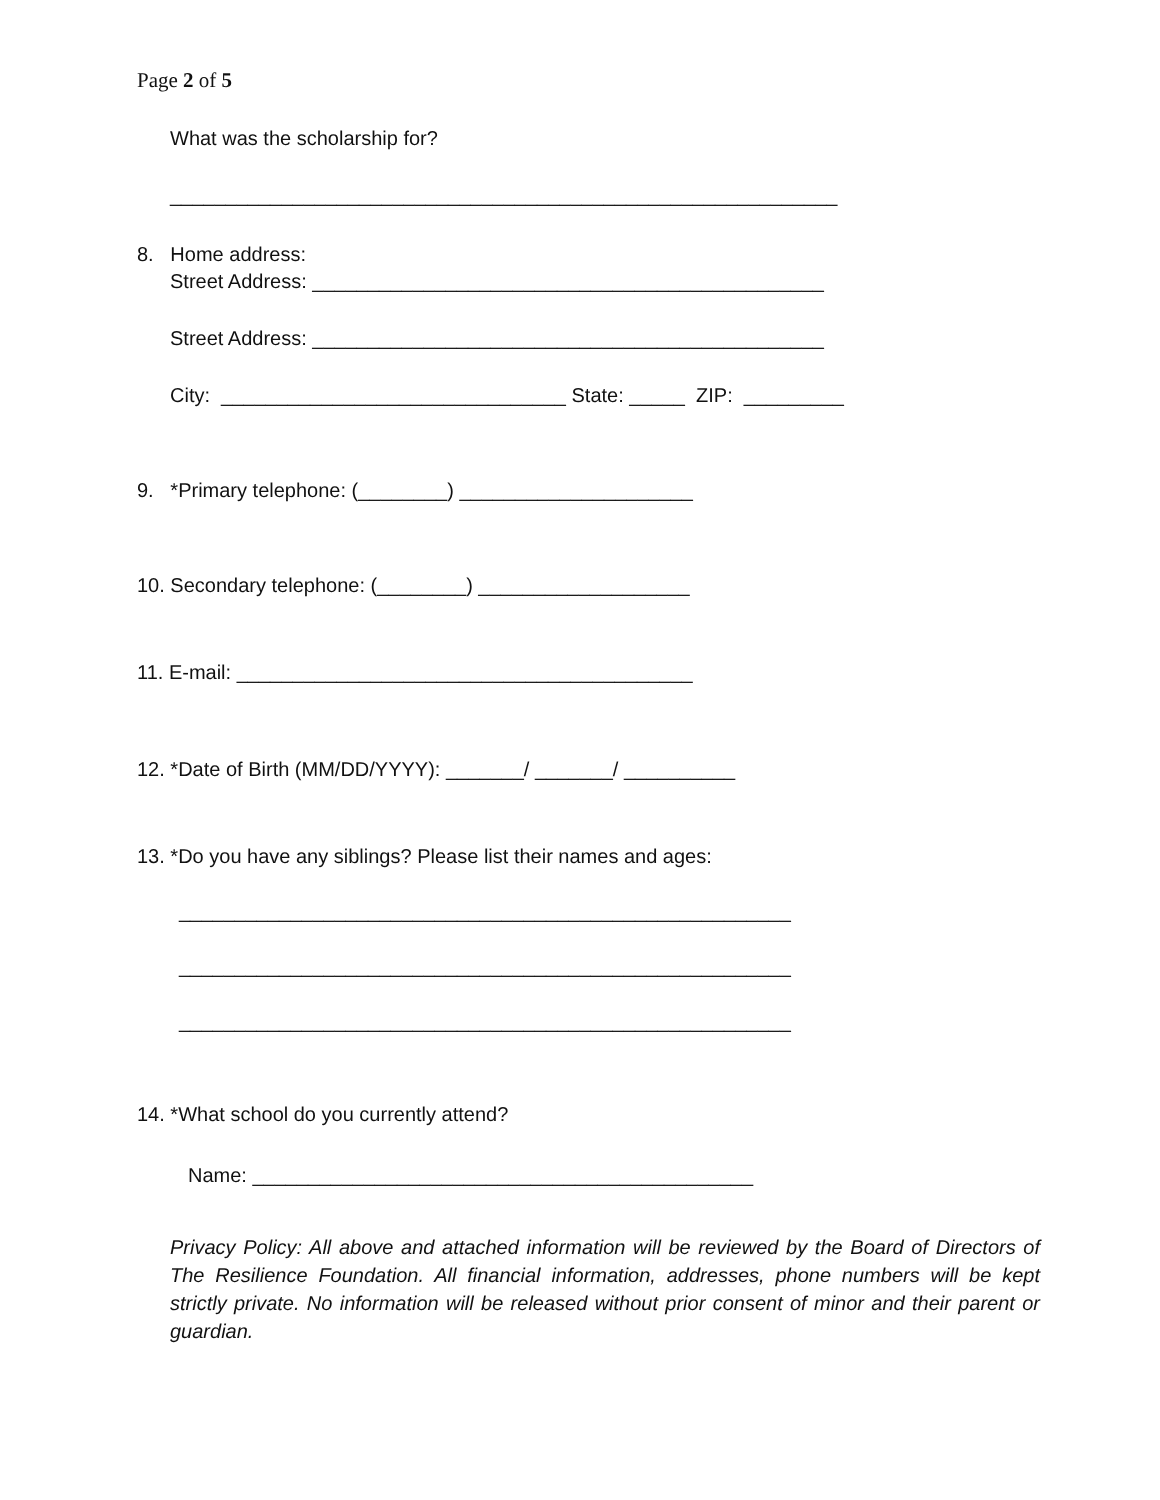Page 2 of 5
What was the scholarship for?
____________________________________________________________
8. Home address:
Street Address: ______________________________________________
Street Address: ______________________________________________
City: _______________________________ State: _____ ZIP: _________
9. *Primary telephone: (________) _____________________
10. Secondary telephone: (________) ___________________
11. E-mail: _________________________________________
12. *Date of Birth (MM/DD/YYYY): _______/ _______/ __________
13. *Do you have any siblings? Please list their names and ages:
_______________________________________________________
_______________________________________________________
_______________________________________________________
14. *What school do you currently attend?
Name: _____________________________________________
Privacy Policy: All above and attached information will be reviewed by the Board of Directors of The Resilience Foundation. All financial information, addresses, phone numbers will be kept strictly private. No information will be released without prior consent of minor and their parent or guardian.